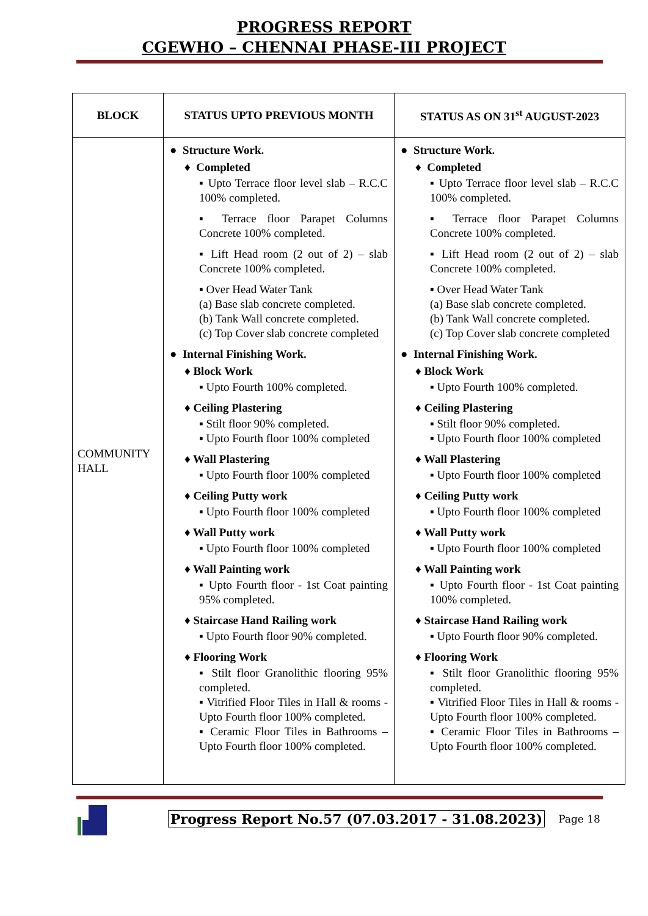PROGRESS REPORT
CGEWHO – CHENNAI PHASE-III PROJECT
| BLOCK | STATUS UPTO PREVIOUS MONTH | STATUS AS ON 31<sup>st</sup> AUGUST-2023 |
| --- | --- | --- |
| COMMUNITY HALL | ● Structure Work. ♦ Completed ▪ Upto Terrace floor level slab – R.C.C 100% completed. ▪ Terrace floor Parapet Columns Concrete 100% completed. ▪ Lift Head room (2 out of 2) – slab Concrete 100% completed. ▪ Over Head Water Tank (a) Base slab concrete completed. (b) Tank Wall concrete completed. (c) Top Cover slab concrete completed ● Internal Finishing Work. ♦ Block Work ▪ Upto Fourth 100% completed. ♦ Ceiling Plastering ▪ Stilt floor 90% completed. ▪ Upto Fourth floor 100% completed ♦ Wall Plastering ▪ Upto Fourth floor 100% completed ♦ Ceiling Putty work ▪ Upto Fourth floor 100% completed ♦ Wall Putty work ▪ Upto Fourth floor 100% completed ♦ Wall Painting work ▪ Upto Fourth floor - 1st Coat painting 95% completed. ♦ Staircase Hand Railing work ▪ Upto Fourth floor 90% completed. ♦ Flooring Work ▪ Stilt floor Granolithic flooring 95% completed. ▪ Vitrified Floor Tiles in Hall & rooms - Upto Fourth floor 100% completed. ▪ Ceramic Floor Tiles in Bathrooms – Upto Fourth floor 100% completed. | ● Structure Work. ♦ Completed ▪ Upto Terrace floor level slab – R.C.C 100% completed. ▪ Terrace floor Parapet Columns Concrete 100% completed. ▪ Lift Head room (2 out of 2) – slab Concrete 100% completed. ▪ Over Head Water Tank (a) Base slab concrete completed. (b) Tank Wall concrete completed. (c) Top Cover slab concrete completed ● Internal Finishing Work. ♦ Block Work ▪ Upto Fourth 100% completed. ♦ Ceiling Plastering ▪ Stilt floor 90% completed. ▪ Upto Fourth floor 100% completed ♦ Wall Plastering ▪ Upto Fourth floor 100% completed ♦ Ceiling Putty work ▪ Upto Fourth floor 100% completed ♦ Wall Putty work ▪ Upto Fourth floor 100% completed ♦ Wall Painting work ▪ Upto Fourth floor - 1st Coat painting 100% completed. ♦ Staircase Hand Railing work ▪ Upto Fourth floor 90% completed. ♦ Flooring Work ▪ Stilt floor Granolithic flooring 95% completed. ▪ Vitrified Floor Tiles in Hall & rooms - Upto Fourth floor 100% completed. ▪ Ceramic Floor Tiles in Bathrooms – Upto Fourth floor 100% completed. |
Progress Report No.57 (07.03.2017 - 31.08.2023) Page 18